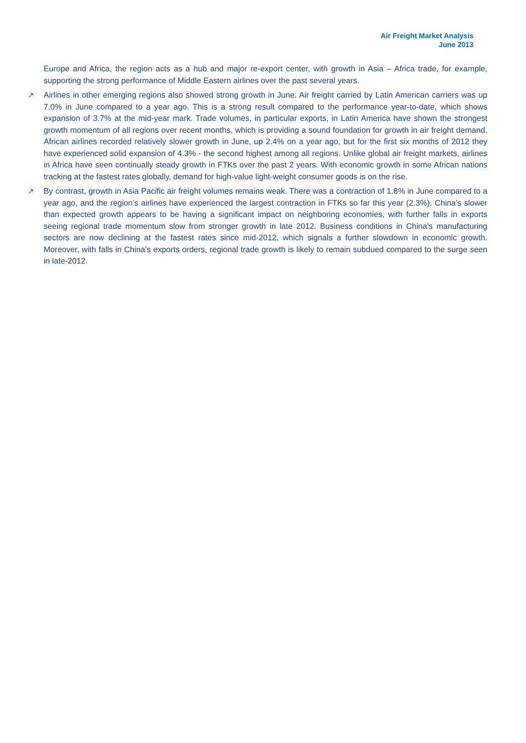Air Freight Market Analysis
June 2013
Europe and Africa, the region acts as a hub and major re-export center, with growth in Asia – Africa trade, for example, supporting the strong performance of Middle Eastern airlines over the past several years.
↗ Airlines in other emerging regions also showed strong growth in June. Air freight carried by Latin American carriers was up 7.0% in June compared to a year ago. This is a strong result compared to the performance year-to-date, which shows expansion of 3.7% at the mid-year mark. Trade volumes, in particular exports, in Latin America have shown the strongest growth momentum of all regions over recent months, which is providing a sound foundation for growth in air freight demand. African airlines recorded relatively slower growth in June, up 2.4% on a year ago, but for the first six months of 2012 they have experienced solid expansion of 4.3% - the second highest among all regions. Unlike global air freight markets, airlines in Africa have seen continually steady growth in FTKs over the past 2 years. With economic growth in some African nations tracking at the fastest rates globally, demand for high-value light-weight consumer goods is on the rise.
↗ By contrast, growth in Asia Pacific air freight volumes remains weak. There was a contraction of 1.8% in June compared to a year ago, and the region’s airlines have experienced the largest contraction in FTKs so far this year (2.3%). China’s slower than expected growth appears to be having a significant impact on neighboring economies, with further falls in exports seeing regional trade momentum slow from stronger growth in late 2012. Business conditions in China’s manufacturing sectors are now declining at the fastest rates since mid-2012, which signals a further slowdown in economic growth. Moreover, with falls in China’s exports orders, regional trade growth is likely to remain subdued compared to the surge seen in late-2012.